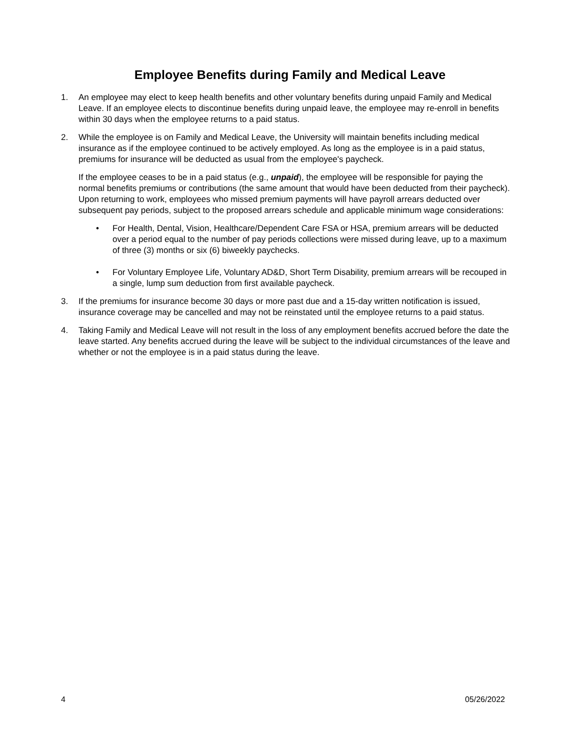Employee Benefits during Family and Medical Leave
1. An employee may elect to keep health benefits and other voluntary benefits during unpaid Family and Medical Leave. If an employee elects to discontinue benefits during unpaid leave, the employee may re-enroll in benefits within 30 days when the employee returns to a paid status.
2. While the employee is on Family and Medical Leave, the University will maintain benefits including medical insurance as if the employee continued to be actively employed. As long as the employee is in a paid status, premiums for insurance will be deducted as usual from the employee's paycheck.
If the employee ceases to be in a paid status (e.g., unpaid), the employee will be responsible for paying the normal benefits premiums or contributions (the same amount that would have been deducted from their paycheck). Upon returning to work, employees who missed premium payments will have payroll arrears deducted over subsequent pay periods, subject to the proposed arrears schedule and applicable minimum wage considerations:
• For Health, Dental, Vision, Healthcare/Dependent Care FSA or HSA, premium arrears will be deducted over a period equal to the number of pay periods collections were missed during leave, up to a maximum of three (3) months or six (6) biweekly paychecks.
• For Voluntary Employee Life, Voluntary AD&D, Short Term Disability, premium arrears will be recouped in a single, lump sum deduction from first available paycheck.
3. If the premiums for insurance become 30 days or more past due and a 15-day written notification is issued, insurance coverage may be cancelled and may not be reinstated until the employee returns to a paid status.
4. Taking Family and Medical Leave will not result in the loss of any employment benefits accrued before the date the leave started. Any benefits accrued during the leave will be subject to the individual circumstances of the leave and whether or not the employee is in a paid status during the leave.
4 05/26/2022